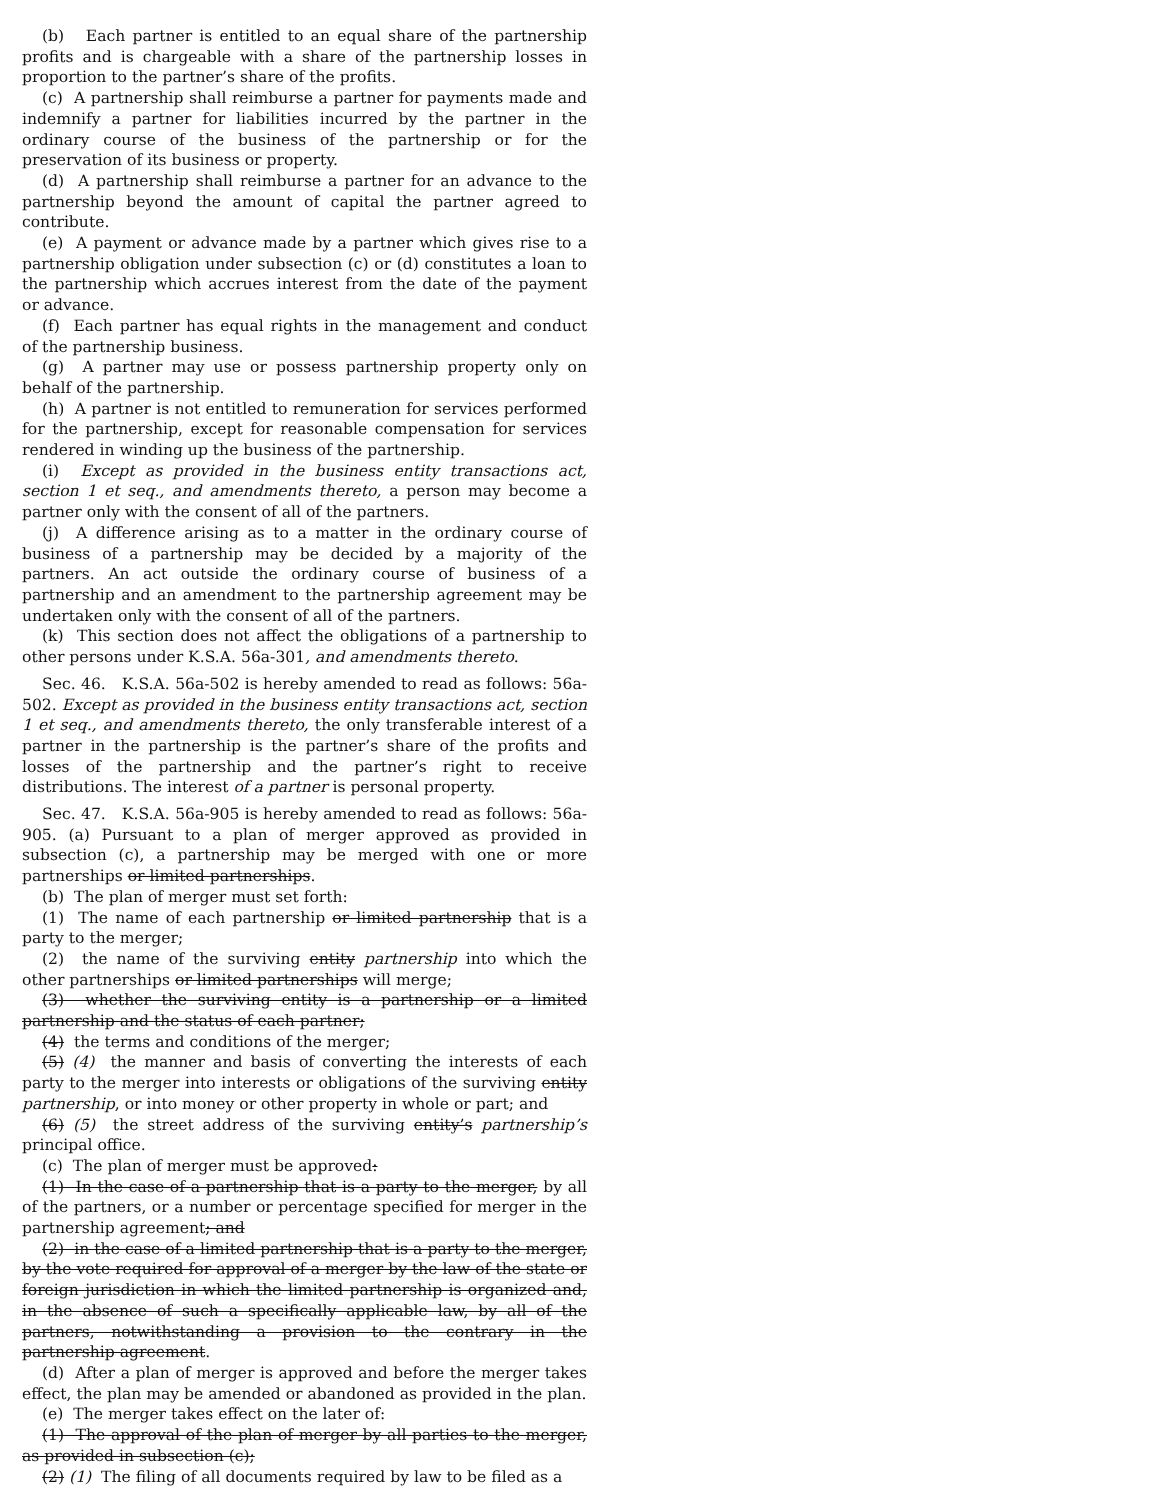(b) Each partner is entitled to an equal share of the partnership profits and is chargeable with a share of the partnership losses in proportion to the partner’s share of the profits.
(c) A partnership shall reimburse a partner for payments made and indemnify a partner for liabilities incurred by the partner in the ordinary course of the business of the partnership or for the preservation of its business or property.
(d) A partnership shall reimburse a partner for an advance to the partnership beyond the amount of capital the partner agreed to contribute.
(e) A payment or advance made by a partner which gives rise to a partnership obligation under subsection (c) or (d) constitutes a loan to the partnership which accrues interest from the date of the payment or advance.
(f) Each partner has equal rights in the management and conduct of the partnership business.
(g) A partner may use or possess partnership property only on behalf of the partnership.
(h) A partner is not entitled to remuneration for services performed for the partnership, except for reasonable compensation for services rendered in winding up the business of the partnership.
(i) Except as provided in the business entity transactions act, section 1 et seq., and amendments thereto, a person may become a partner only with the consent of all of the partners.
(j) A difference arising as to a matter in the ordinary course of business of a partnership may be decided by a majority of the partners. An act outside the ordinary course of business of a partnership and an amendment to the partnership agreement may be undertaken only with the consent of all of the partners.
(k) This section does not affect the obligations of a partnership to other persons under K.S.A. 56a-301, and amendments thereto.
Sec. 46. K.S.A. 56a-502 is hereby amended to read as follows: 56a-502. Except as provided in the business entity transactions act, section 1 et seq., and amendments thereto, the only transferable interest of a partner in the partnership is the partner’s share of the profits and losses of the partnership and the partner’s right to receive distributions. The interest of a partner is personal property.
Sec. 47. K.S.A. 56a-905 is hereby amended to read as follows: 56a-905. (a) Pursuant to a plan of merger approved as provided in subsection (c), a partnership may be merged with one or more partnerships or limited partnerships.
(b) The plan of merger must set forth:
(1) The name of each partnership or limited partnership that is a party to the merger;
(2) the name of the surviving entity partnership into which the other partnerships or limited partnerships will merge;
(3) whether the surviving entity is a partnership or a limited partnership and the status of each partner;
(4) the terms and conditions of the merger;
(5) (4) the manner and basis of converting the interests of each party to the merger into interests or obligations of the surviving entity partnership, or into money or other property in whole or part; and
(6) (5) the street address of the surviving entity’s partnership’s principal office.
(c) The plan of merger must be approved:
(1) In the case of a partnership that is a party to the merger, by all of the partners, or a number or percentage specified for merger in the partnership agreement; and
(2) in the case of a limited partnership that is a party to the merger, by the vote required for approval of a merger by the law of the state or foreign jurisdiction in which the limited partnership is organized and, in the absence of such a specifically applicable law, by all of the partners, notwithstanding a provision to the contrary in the partnership agreement.
(d) After a plan of merger is approved and before the merger takes effect, the plan may be amended or abandoned as provided in the plan.
(e) The merger takes effect on the later of:
(1) The approval of the plan of merger by all parties to the merger, as provided in subsection (c);
(2) (1) The filing of all documents required by law to be filed as a